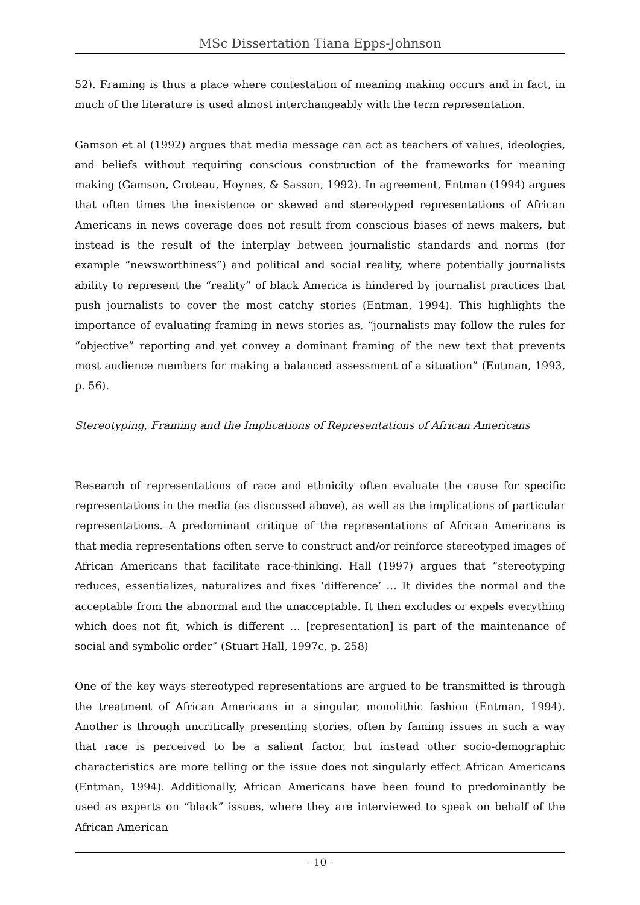MSc Dissertation Tiana Epps-Johnson
52). Framing is thus a place where contestation of meaning making occurs and in fact, in much of the literature is used almost interchangeably with the term representation.
Gamson et al (1992) argues that media message can act as teachers of values, ideologies, and beliefs without requiring conscious construction of the frameworks for meaning making (Gamson, Croteau, Hoynes, & Sasson, 1992). In agreement, Entman (1994) argues that often times the inexistence or skewed and stereotyped representations of African Americans in news coverage does not result from conscious biases of news makers, but instead is the result of the interplay between journalistic standards and norms (for example “newsworthiness”) and political and social reality, where potentially journalists ability to represent the “reality” of black America is hindered by journalist practices that push journalists to cover the most catchy stories (Entman, 1994). This highlights the importance of evaluating framing in news stories as, “journalists may follow the rules for “objective” reporting and yet convey a dominant framing of the new text that prevents most audience members for making a balanced assessment of a situation” (Entman, 1993, p. 56).
Stereotyping, Framing and the Implications of Representations of African Americans
Research of representations of race and ethnicity often evaluate the cause for specific representations in the media (as discussed above), as well as the implications of particular representations. A predominant critique of the representations of African Americans is that media representations often serve to construct and/or reinforce stereotyped images of African Americans that facilitate race-thinking. Hall (1997) argues that “stereotyping reduces, essentializes, naturalizes and fixes ‘difference’ … It divides the normal and the acceptable from the abnormal and the unacceptable. It then excludes or expels everything which does not fit, which is different … [representation] is part of the maintenance of social and symbolic order” (Stuart Hall, 1997c, p. 258)
One of the key ways stereotyped representations are argued to be transmitted is through the treatment of African Americans in a singular, monolithic fashion (Entman, 1994). Another is through uncritically presenting stories, often by faming issues in such a way that race is perceived to be a salient factor, but instead other socio-demographic characteristics are more telling or the issue does not singularly effect African Americans (Entman, 1994). Additionally, African Americans have been found to predominantly be used as experts on “black” issues, where they are interviewed to speak on behalf of the African American
- 10 -